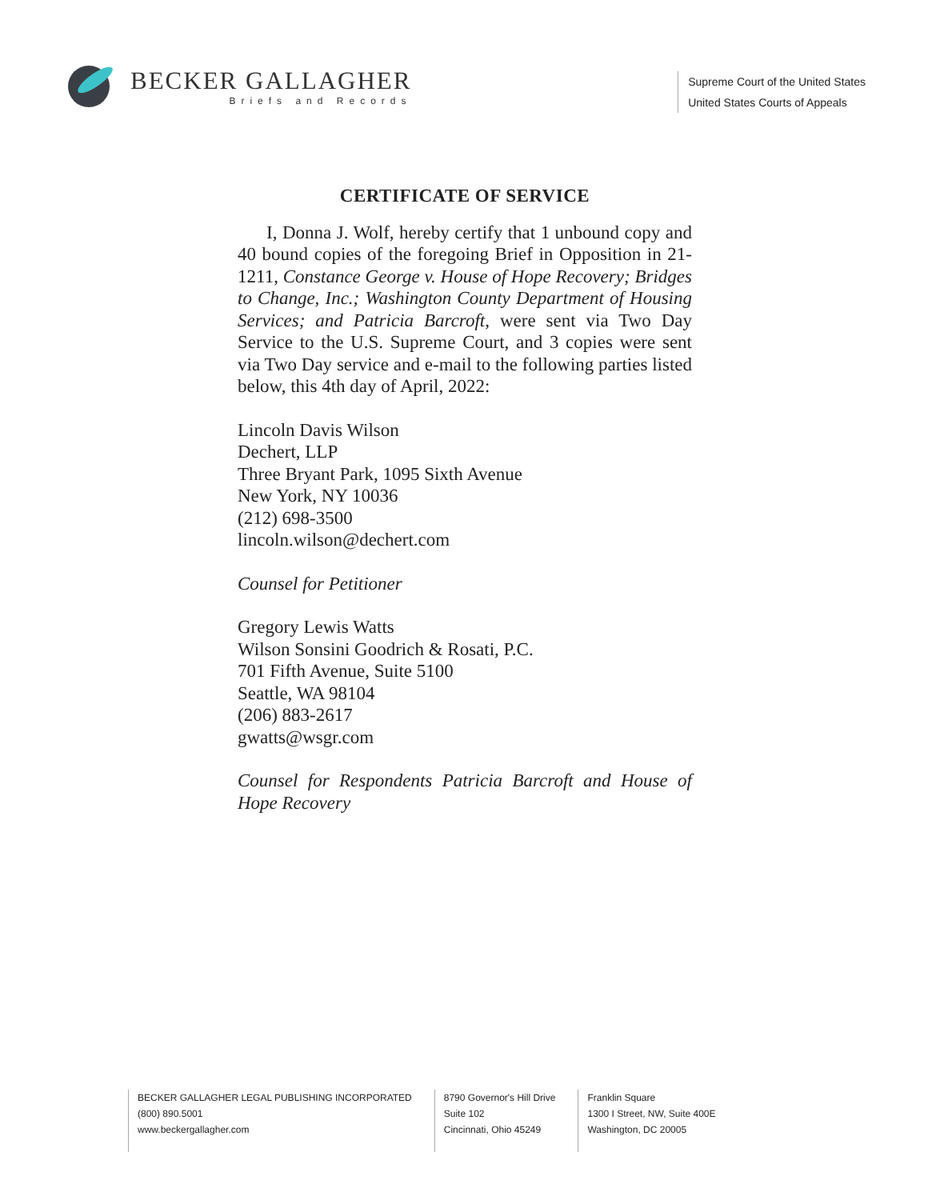BECKER GALLAGHER
Briefs and Records
Supreme Court of the United States
United States Courts of Appeals
CERTIFICATE OF SERVICE
I, Donna J. Wolf, hereby certify that 1 unbound copy and 40 bound copies of the foregoing Brief in Opposition in 21-1211, Constance George v. House of Hope Recovery; Bridges to Change, Inc.; Washington County Department of Housing Services; and Patricia Barcroft, were sent via Two Day Service to the U.S. Supreme Court, and 3 copies were sent via Two Day service and e-mail to the following parties listed below, this 4th day of April, 2022:
Lincoln Davis Wilson
Dechert, LLP
Three Bryant Park, 1095 Sixth Avenue
New York, NY 10036
(212) 698-3500
lincoln.wilson@dechert.com
Counsel for Petitioner
Gregory Lewis Watts
Wilson Sonsini Goodrich & Rosati, P.C.
701 Fifth Avenue, Suite 5100
Seattle, WA 98104
(206) 883-2617
gwatts@wsgr.com
Counsel for Respondents Patricia Barcroft and House of Hope Recovery
BECKER GALLAGHER LEGAL PUBLISHING INCORPORATED
(800) 890.5001
www.beckergallagher.com
8790 Governor's Hill Drive
Suite 102
Cincinnati, Ohio 45249
Franklin Square
1300 I Street, NW, Suite 400E
Washington, DC 20005